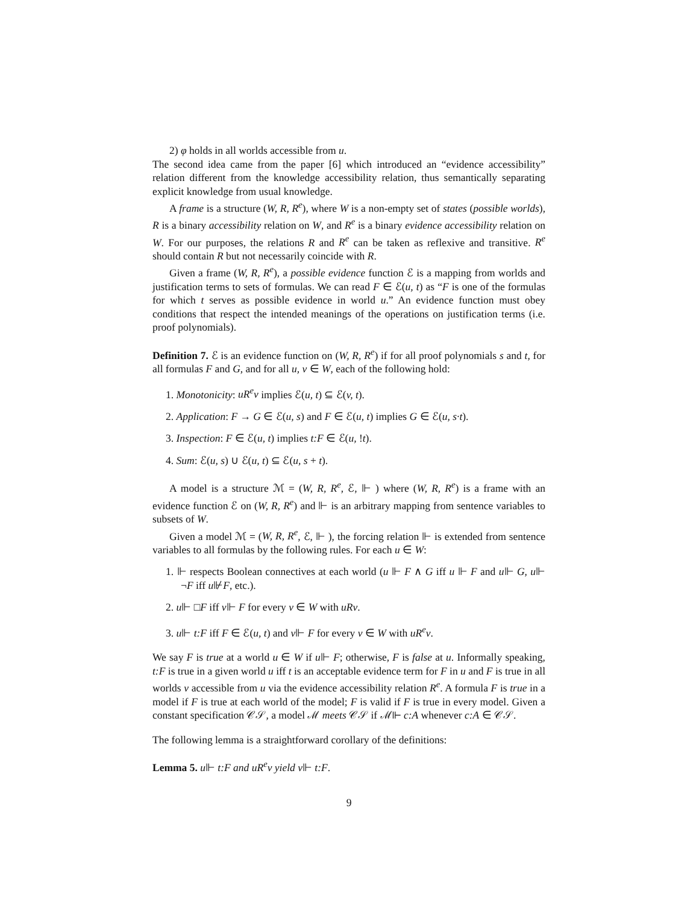2) φ holds in all worlds accessible from u.
The second idea came from the paper [6] which introduced an “evidence accessibility” relation different from the knowledge accessibility relation, thus semantically separating explicit knowledge from usual knowledge.
A frame is a structure (W, R, R<sup>e</sup>), where W is a non-empty set of states (possible worlds), R is a binary accessibility relation on W, and R<sup>e</sup> is a binary evidence accessibility relation on W. For our purposes, the relations R and R<sup>e</sup> can be taken as reflexive and transitive. R<sup>e</sup> should contain R but not necessarily coincide with R.
Given a frame (W, R, R<sup>e</sup>), a possible evidence function ℰ is a mapping from worlds and justification terms to sets of formulas. We can read F ∈ ℰ(u, t) as “F is one of the formulas for which t serves as possible evidence in world u.” An evidence function must obey conditions that respect the intended meanings of the operations on justification terms (i.e. proof polynomials).
Definition 7. ℰ is an evidence function on (W, R, R<sup>e</sup>) if for all proof polynomials s and t, for all formulas F and G, and for all u, v ∈ W, each of the following hold:
1. Monotonicity: uR<sup>e</sup>v implies ℰ(u, t) ⊆ ℰ(v, t).
2. Application: F → G ∈ ℰ(u, s) and F ∈ ℰ(u, t) implies G ∈ ℰ(u, s·t).
3. Inspection: F ∈ ℰ(u, t) implies t:F ∈ ℰ(u, !t).
4. Sum: ℰ(u, s) ∪ ℰ(u, t) ⊆ ℰ(u, s + t).
A model is a structure ℳ = (W, R, R<sup>e</sup>, ℰ, ⊩ ) where (W, R, R<sup>e</sup>) is a frame with an evidence function ℰ on (W, R, R<sup>e</sup>) and ⊩ is an arbitrary mapping from sentence variables to subsets of W.
Given a model ℳ = (W, R, R<sup>e</sup>, ℰ, ⊩ ), the forcing relation ⊩ is extended from sentence variables to all formulas by the following rules. For each u ∈ W:
1. ⊩ respects Boolean connectives at each world (u ⊩ F ∧ G iff u ⊩ F and u⊩ G, u⊩ ¬F iff u⊮F, etc.).
2. u⊩ □F iff v⊩ F for every v ∈ W with uRv.
3. u⊩ t:F iff F ∈ ℰ(u, t) and v⊩ F for every v ∈ W with uR<sup>e</sup>v.
We say F is true at a world u ∈ W if u⊩ F; otherwise, F is false at u. Informally speaking, t:F is true in a given world u iff t is an acceptable evidence term for F in u and F is true in all worlds v accessible from u via the evidence accessibility relation R<sup>e</sup>. A formula F is true in a model if F is true at each world of the model; F is valid if F is true in every model. Given a constant specification 𝒞𝒮, a model ℳ meets 𝒞𝒮 if ℳ⊩ c:A whenever c:A ∈ 𝒞𝒮.
The following lemma is a straightforward corollary of the definitions:
Lemma 5. u⊩ t:F and uR<sup>e</sup>v yield v⊩ t:F.
9